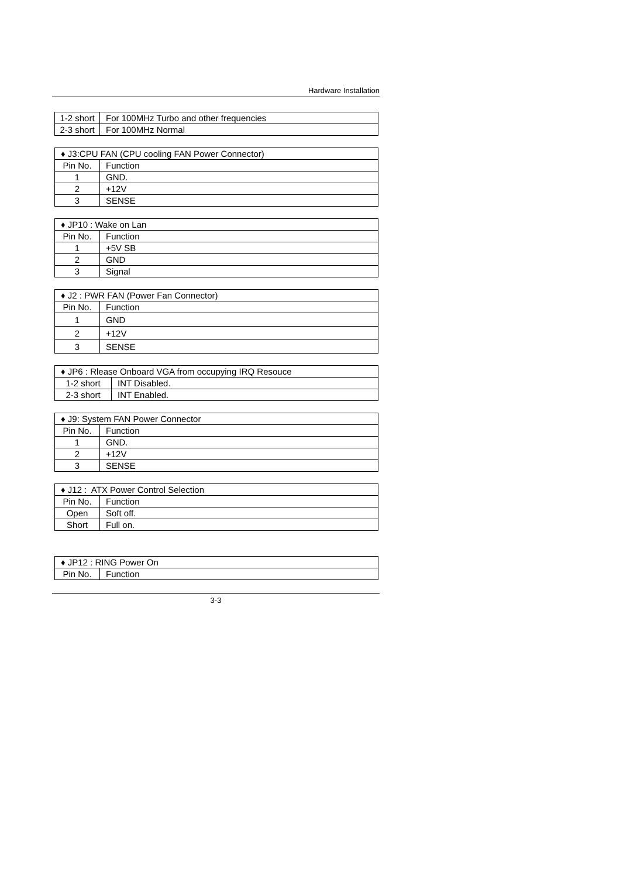Hardware Installation
| 1-2 short | For 100MHz Turbo and other frequencies |
| 2-3 short | For 100MHz Normal |
| ♦ J3:CPU FAN (CPU cooling FAN Power Connector) | |
| --- | --- |
| Pin No. | Function |
| 1 | GND. |
| 2 | +12V |
| 3 | SENSE |
| ♦ JP10 : Wake on Lan | |
| --- | --- |
| Pin No. | Function |
| 1 | +5V SB |
| 2 | GND |
| 3 | Signal |
| ♦ J2 : PWR FAN (Power Fan Connector) | |
| --- | --- |
| Pin No. | Function |
| 1 | GND |
| 2 | +12V |
| 3 | SENSE |
| ♦ JP6 : Rlease Onboard VGA from occupying IRQ Resouce | |
| --- | --- |
| 1-2 short | INT Disabled. |
| 2-3 short | INT Enabled. |
| ♦ J9: System FAN Power Connector | |
| --- | --- |
| Pin No. | Function |
| 1 | GND. |
| 2 | +12V |
| 3 | SENSE |
| ♦ J12 : ATX Power Control Selection | |
| --- | --- |
| Pin No. | Function |
| Open | Soft off. |
| Short | Full on. |
| ♦ JP12 : RING Power On | |
| --- | --- |
| Pin No. | Function |
3-3